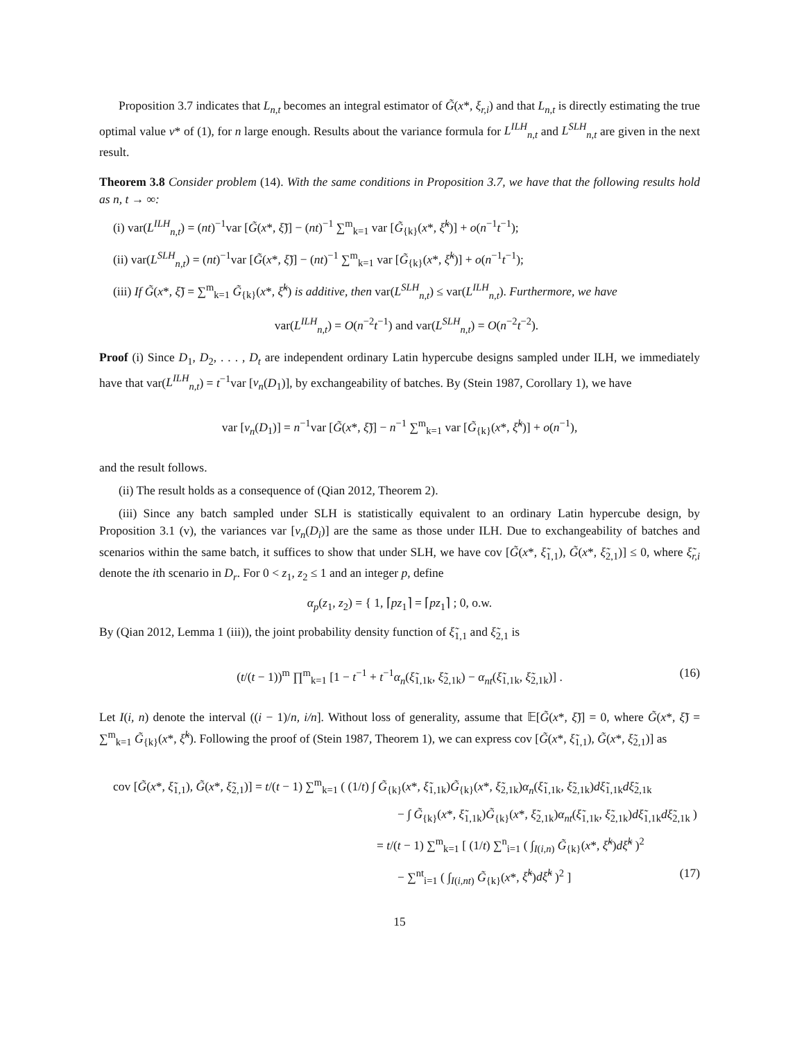Proposition 3.7 indicates that L<sub>n,t</sub> becomes an integral estimator of G̃(x*, ξ<sub>r,i</sub>) and that L<sub>n,t</sub> is directly estimating the true optimal value v* of (1), for n large enough. Results about the variance formula for L<sup>ILH</sup><sub>n,t</sub> and L<sup>SLH</sup><sub>n,t</sub> are given in the next result.
Theorem 3.8 Consider problem (14). With the same conditions in Proposition 3.7, we have that the following results hold as n, t → ∞:
(i) var(L<sup>ILH</sup><sub>n,t</sub>) = (nt)<sup>−1</sup>var [G̃(x*, ξ̃)] − (nt)<sup>−1</sup> ∑<sup>m</sup><sub>k=1</sub> var [G̃<sub>{k}</sub>(x*, ξ̃<sup>k</sup>)] + o(n<sup>−1</sup>t<sup>−1</sup>);
(ii) var(L<sup>SLH</sup><sub>n,t</sub>) = (nt)<sup>−1</sup>var [G̃(x*, ξ̃)] − (nt)<sup>−1</sup> ∑<sup>m</sup><sub>k=1</sub> var [G̃<sub>{k}</sub>(x*, ξ̃<sup>k</sup>)] + o(n<sup>−1</sup>t<sup>−1</sup>);
(iii) If G̃(x*, ξ̃) = ∑<sup>m</sup><sub>k=1</sub> G̃<sub>{k}</sub>(x*, ξ̃<sup>k</sup>) is additive, then var(L<sup>SLH</sup><sub>n,t</sub>) ≤ var(L<sup>ILH</sup><sub>n,t</sub>). Furthermore, we have
var(L<sup>ILH</sup><sub>n,t</sub>) = O(n<sup>−2</sup>t<sup>−1</sup>) and var(L<sup>SLH</sup><sub>n,t</sub>) = O(n<sup>−2</sup>t<sup>−2</sup>).
Proof (i) Since D<sub>1</sub>, D<sub>2</sub>, . . . , D<sub>t</sub> are independent ordinary Latin hypercube designs sampled under ILH, we immediately have that var(L<sup>ILH</sup><sub>n,t</sub>) = t<sup>−1</sup>var [v<sub>n</sub>(D<sub>1</sub>)], by exchangeability of batches. By (Stein 1987, Corollary 1), we have
var [v<sub>n</sub>(D<sub>1</sub>)] = n<sup>−1</sup>var [G̃(x*, ξ̃)] − n<sup>−1</sup> ∑<sup>m</sup><sub>k=1</sub> var [G̃<sub>{k}</sub>(x*, ξ̃<sup>k</sup>)] + o(n<sup>−1</sup>),
and the result follows.
(ii) The result holds as a consequence of (Qian 2012, Theorem 2).
(iii) Since any batch sampled under SLH is statistically equivalent to an ordinary Latin hypercube design, by Proposition 3.1 (v), the variances var [v<sub>n</sub>(D<sub>i</sub>)] are the same as those under ILH. Due to exchangeability of batches and scenarios within the same batch, it suffices to show that under SLH, we have cov [G̃(x*, ξ̃<sub>1,1</sub>), G̃(x*, ξ̃<sub>2,1</sub>)] ≤ 0, where ξ̃<sub>r,i</sub> denote the ith scenario in D<sub>r</sub>. For 0 < z<sub>1</sub>, z<sub>2</sub> ≤ 1 and an integer p, define
α<sub>p</sub>(z<sub>1</sub>, z<sub>2</sub>) = { 1, ⌈pz<sub>1</sub>⌉ = ⌈pz<sub>1</sub>⌉ ; 0, o.w.
By (Qian 2012, Lemma 1 (iii)), the joint probability density function of ξ̃<sub>1,1</sub> and ξ̃<sub>2,1</sub> is
(t/(t − 1))<sup>m</sup> ∏<sup>m</sup><sub>k=1</sub> [1 − t<sup>−1</sup> + t<sup>−1</sup>α<sub>n</sub>(ξ̃<sub>1,1k</sub>, ξ̃<sub>2,1k</sub>) − α<sub>nt</sub>(ξ̃<sub>1,1k</sub>, ξ̃<sub>2,1k</sub>)] . (16)
Let I(i, n) denote the interval ((i − 1)/n, i/n]. Without loss of generality, assume that 𝔼[G̃(x*, ξ̃)] = 0, where G̃(x*, ξ̃) = ∑<sup>m</sup><sub>k=1</sub> G̃<sub>{k}</sub>(x*, ξ̃<sup>k</sup>). Following the proof of (Stein 1987, Theorem 1), we can express cov [G̃(x*, ξ̃<sub>1,1</sub>), G̃(x*, ξ̃<sub>2,1</sub>)] as
cov [G̃(x*, ξ̃<sub>1,1</sub>), G̃(x*, ξ̃<sub>2,1</sub>)] = t/(t − 1) ∑<sup>m</sup><sub>k=1</sub> ( (1/t) ∫ G̃<sub>{k}</sub>(x*, ξ̃<sub>1,1k</sub>)G̃<sub>{k}</sub>(x*, ξ̃<sub>2,1k</sub>)α<sub>n</sub>(ξ̃<sub>1,1k</sub>, ξ̃<sub>2,1k</sub>)dξ̃<sub>1,1k</sub>dξ̃<sub>2,1k</sub>
− ∫ G̃<sub>{k}</sub>(x*, ξ̃<sub>1,1k</sub>)G̃<sub>{k}</sub>(x*, ξ̃<sub>2,1k</sub>)α<sub>nt</sub>(ξ̃<sub>1,1k</sub>, ξ̃<sub>2,1k</sub>)dξ̃<sub>1,1k</sub>dξ̃<sub>2,1k</sub> )
= t/(t − 1) ∑<sup>m</sup><sub>k=1</sub> [ (1/t) ∑<sup>n</sup><sub>i=1</sub> ( ∫<sub>I(i,n)</sub> G̃<sub>{k}</sub>(x*, ξ̃<sup>k</sup>)dξ̃<sup>k</sup> )<sup>2</sup>
− ∑<sup>nt</sup><sub>i=1</sub> ( ∫<sub>I(i,nt)</sub> G̃<sub>{k}</sub>(x*, ξ̃<sup>k</sup>)dξ̃<sup>k</sup> )<sup>2</sup> ] (17)
15